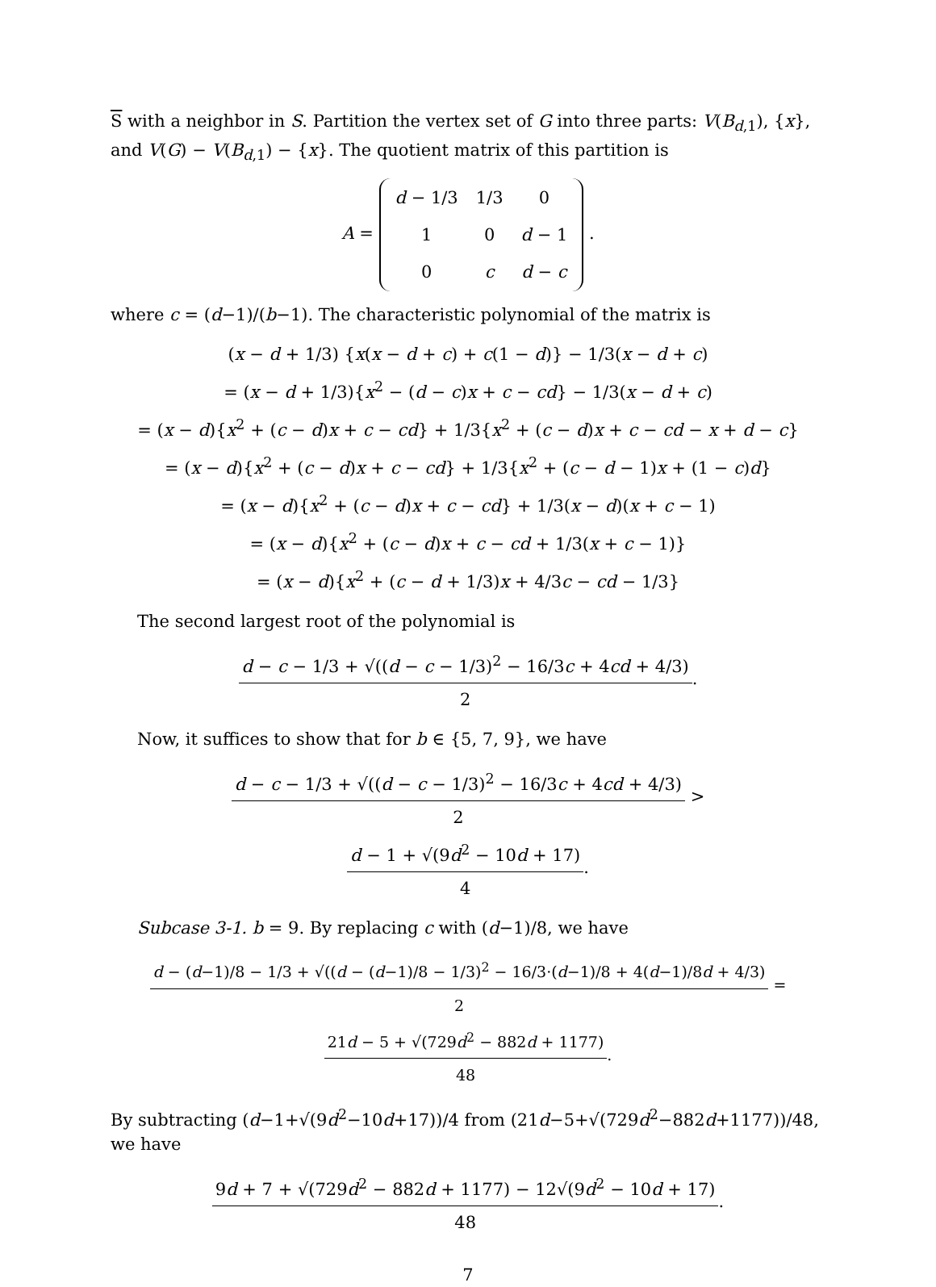S with a neighbor in S. Partition the vertex set of G into three parts: V(B<sub>d,1</sub>), {x}, and V(G) − V(B<sub>d,1</sub>) − {x}. The quotient matrix of this partition is
A =
| d − 1/3 | 1/3 | 0 |
| 1 | 0 | d − 1 |
| 0 | c | d − c |
.
where c = (d−1)/(b−1). The characteristic polynomial of the matrix is
(x − d + 1/3) {x(x − d + c) + c(1 − d)} − 1/3(x − d + c)
= (x − d + 1/3){x<sup>2</sup> − (d − c)x + c − cd} − 1/3(x − d + c)
= (x − d){x<sup>2</sup> + (c − d)x + c − cd} + 1/3{x<sup>2</sup> + (c − d)x + c − cd − x + d − c}
= (x − d){x<sup>2</sup> + (c − d)x + c − cd} + 1/3{x<sup>2</sup> + (c − d − 1)x + (1 − c)d}
= (x − d){x<sup>2</sup> + (c − d)x + c − cd} + 1/3(x − d)(x + c − 1)
= (x − d){x<sup>2</sup> + (c − d)x + c − cd + 1/3(x + c − 1)}
= (x − d){x<sup>2</sup> + (c − d + 1/3)x + 4/3c − cd − 1/3}
The second largest root of the polynomial is
d − c − 1/3 + √((d − c − 1/3)<sup>2</sup> − 16/3c + 4cd + 4/3) 2.
Now, it suffices to show that for b ∈ {5, 7, 9}, we have
d − c − 1/3 + √((d − c − 1/3)<sup>2</sup> − 16/3c + 4cd + 4/3) 2 > d − 1 + √(9d<sup>2</sup> − 10d + 17) 4.
Subcase 3-1. b = 9. By replacing c with (d−1)/8, we have
d − (d−1)/8 − 1/3 + √((d − (d−1)/8 − 1/3)<sup>2</sup> − 16/3·(d−1)/8 + 4(d−1)/8d + 4/3) 2 = 21d − 5 + √(729d<sup>2</sup> − 882d + 1177) 48.
By subtracting (d−1+√(9d<sup>2</sup>−10d+17))/4 from (21d−5+√(729d<sup>2</sup>−882d+1177))/48, we have
9d + 7 + √(729d<sup>2</sup> − 882d + 1177) − 12√(9d<sup>2</sup> − 10d + 17) 48.
7